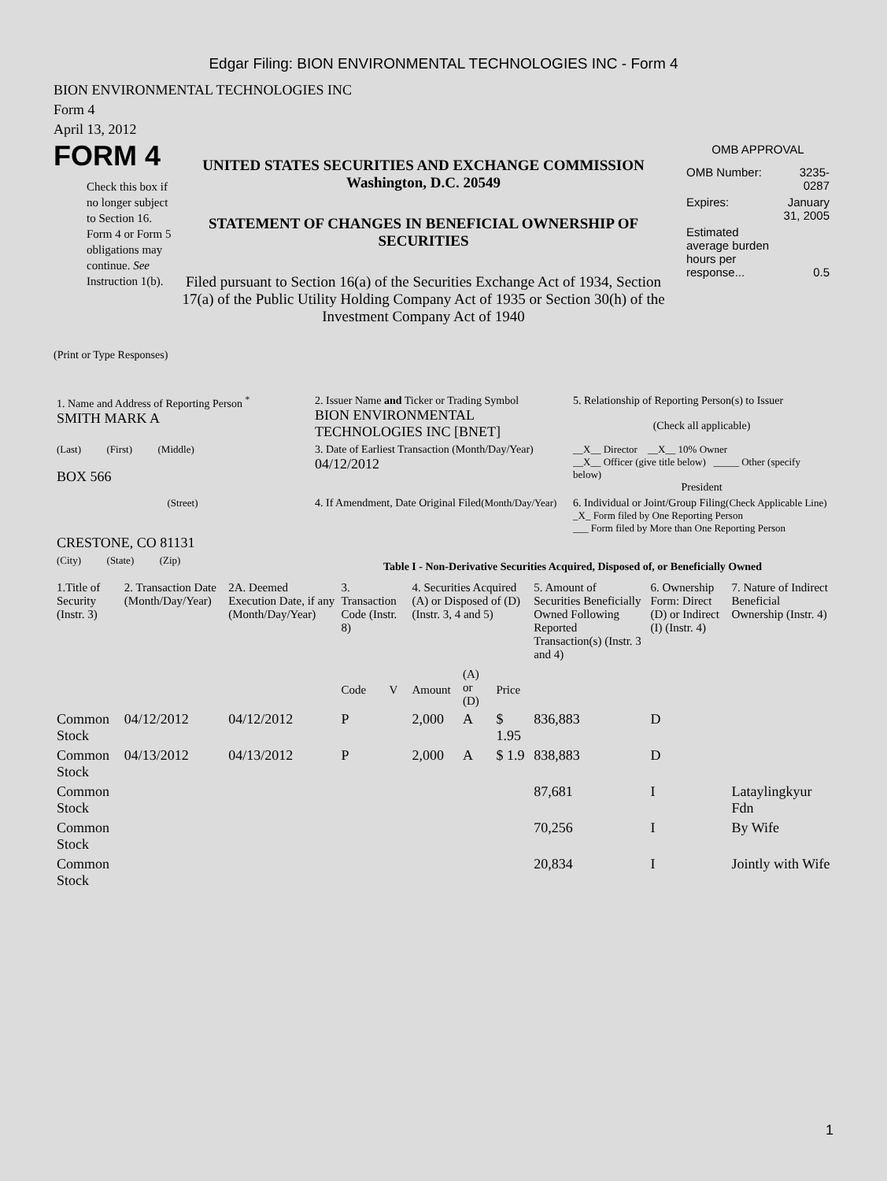Edgar Filing: BION ENVIRONMENTAL TECHNOLOGIES INC - Form 4
BION ENVIRONMENTAL TECHNOLOGIES INC
Form 4
April 13, 2012
FORM 4
Check this box if no longer subject to Section 16. Form 4 or Form 5 obligations may continue. See Instruction 1(b).
UNITED STATES SECURITIES AND EXCHANGE COMMISSION
Washington, D.C. 20549
STATEMENT OF CHANGES IN BENEFICIAL OWNERSHIP OF SECURITIES
Filed pursuant to Section 16(a) of the Securities Exchange Act of 1934, Section 17(a) of the Public Utility Holding Company Act of 1935 or Section 30(h) of the Investment Company Act of 1940
OMB APPROVAL
| OMB Number: | 3235-0287 |
| Expires: | January 31, 2005 |
| Estimated average burden hours per response... | 0.5 |
(Print or Type Responses)
| 1. Name and Address of Reporting Person <sup>*</sup> SMITH MARK A | 2. Issuer Name and Ticker or Trading Symbol BION ENVIRONMENTAL TECHNOLOGIES INC [BNET] | 5. Relationship of Reporting Person(s) to Issuer (Check all applicable) |
| (Last) (First) (Middle) BOX 566 | 3. Date of Earliest Transaction (Month/Day/Year) 04/12/2012 | __X__ Director __X__ 10% Owner __X__ Officer (give title below) _____ Other (specify below) President |
| (Street) CRESTONE, CO 81131 | 4. If Amendment, Date Original Filed (Month/Day/Year) | 6. Individual or Joint/Group Filing (Check Applicable Line) _X_ Form filed by One Reporting Person ___ Form filed by More than One Reporting Person |
| (City) (State) (Zip) | Table I - Non-Derivative Securities Acquired, Disposed of, or Beneficially Owned | |
| 1.Title of Security (Instr. 3) | 2. Transaction Date (Month/Day/Year) | 2A. Deemed Execution Date, if any (Month/Day/Year) | 3. Transaction Code (Instr. 8) | | 4. Securities Acquired (A) or Disposed of (D) (Instr. 3, 4 and 5) | | | 5. Amount of Securities Beneficially Owned Following Reported Transaction(s) (Instr. 3 and 4) | 6. Ownership Form: Direct (D) or Indirect (I) (Instr. 4) | 7. Nature of Indirect Beneficial Ownership (Instr. 4) |
| --- | --- | --- | --- | --- | --- | --- | --- | --- | --- | --- |
| | | | Code | V | Amount | (A) or (D) | Price | | | |
| Common Stock | 04/12/2012 | 04/12/2012 | P | | 2,000 | A | $ 1.95 | 836,883 | D | |
| Common Stock | 04/13/2012 | 04/13/2012 | P | | 2,000 | A | $ 1.9 | 838,883 | D | |
| Common Stock | | | | | | | | 87,681 | I | Lataylingkyur Fdn |
| Common Stock | | | | | | | | 70,256 | I | By Wife |
| Common Stock | | | | | | | | 20,834 | I | Jointly with Wife |
1